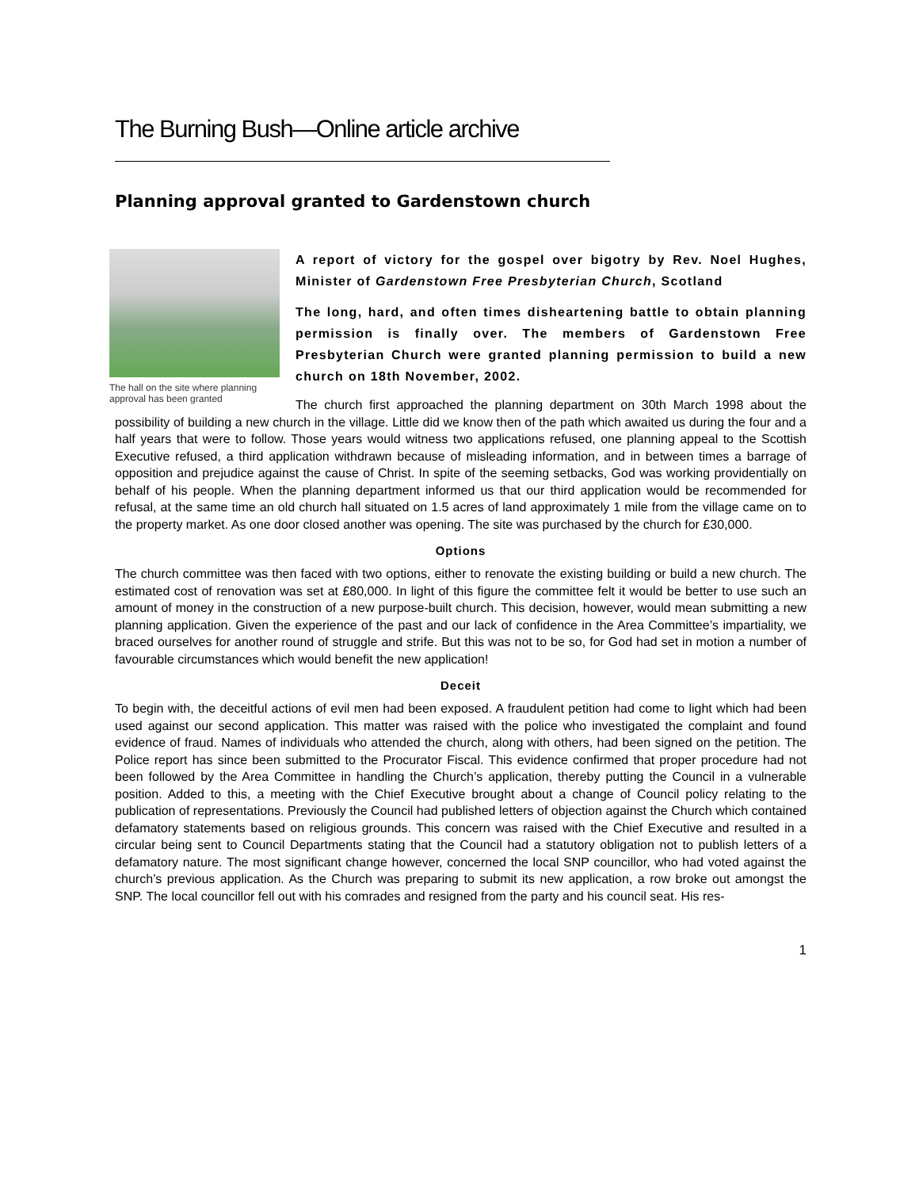The Burning Bush—Online article archive
Planning approval granted to Gardenstown church
The hall on the site where planning approval has been granted
A report of victory for the gospel over bigotry by Rev. Noel Hughes, Minister of Gardenstown Free Presbyterian Church, Scotland
The long, hard, and often times disheartening battle to obtain planning permission is finally over. The members of Gardenstown Free Presbyterian Church were granted planning permission to build a new church on 18th November, 2002.
The church first approached the planning department on 30th March 1998 about the possibility of building a new church in the village. Little did we know then of the path which awaited us during the four and a half years that were to follow. Those years would witness two applications refused, one planning appeal to the Scottish Executive refused, a third application withdrawn because of misleading information, and in between times a barrage of opposition and prejudice against the cause of Christ. In spite of the seeming setbacks, God was working providentially on behalf of his people. When the planning department informed us that our third application would be recommended for refusal, at the same time an old church hall situated on 1.5 acres of land approximately 1 mile from the village came on to the property market. As one door closed another was opening. The site was purchased by the church for £30,000.
Options
The church committee was then faced with two options, either to renovate the existing building or build a new church. The estimated cost of renovation was set at £80,000. In light of this figure the committee felt it would be better to use such an amount of money in the construction of a new purpose-built church. This decision, however, would mean submitting a new planning application. Given the experience of the past and our lack of confidence in the Area Committee’s impartiality, we braced ourselves for another round of struggle and strife. But this was not to be so, for God had set in motion a number of favourable circumstances which would benefit the new application!
Deceit
To begin with, the deceitful actions of evil men had been exposed. A fraudulent petition had come to light which had been used against our second application. This matter was raised with the police who investigated the complaint and found evidence of fraud. Names of individuals who attended the church, along with others, had been signed on the petition. The Police report has since been submitted to the Procurator Fiscal. This evidence confirmed that proper procedure had not been followed by the Area Committee in handling the Church’s application, thereby putting the Council in a vulnerable position. Added to this, a meeting with the Chief Executive brought about a change of Council policy relating to the publication of representations. Previously the Council had published letters of objection against the Church which contained defamatory statements based on religious grounds. This concern was raised with the Chief Executive and resulted in a circular being sent to Council Departments stating that the Council had a statutory obligation not to publish letters of a defamatory nature. The most significant change however, concerned the local SNP councillor, who had voted against the church’s previous application. As the Church was preparing to submit its new application, a row broke out amongst the SNP. The local councillor fell out with his comrades and resigned from the party and his council seat. His res-
1